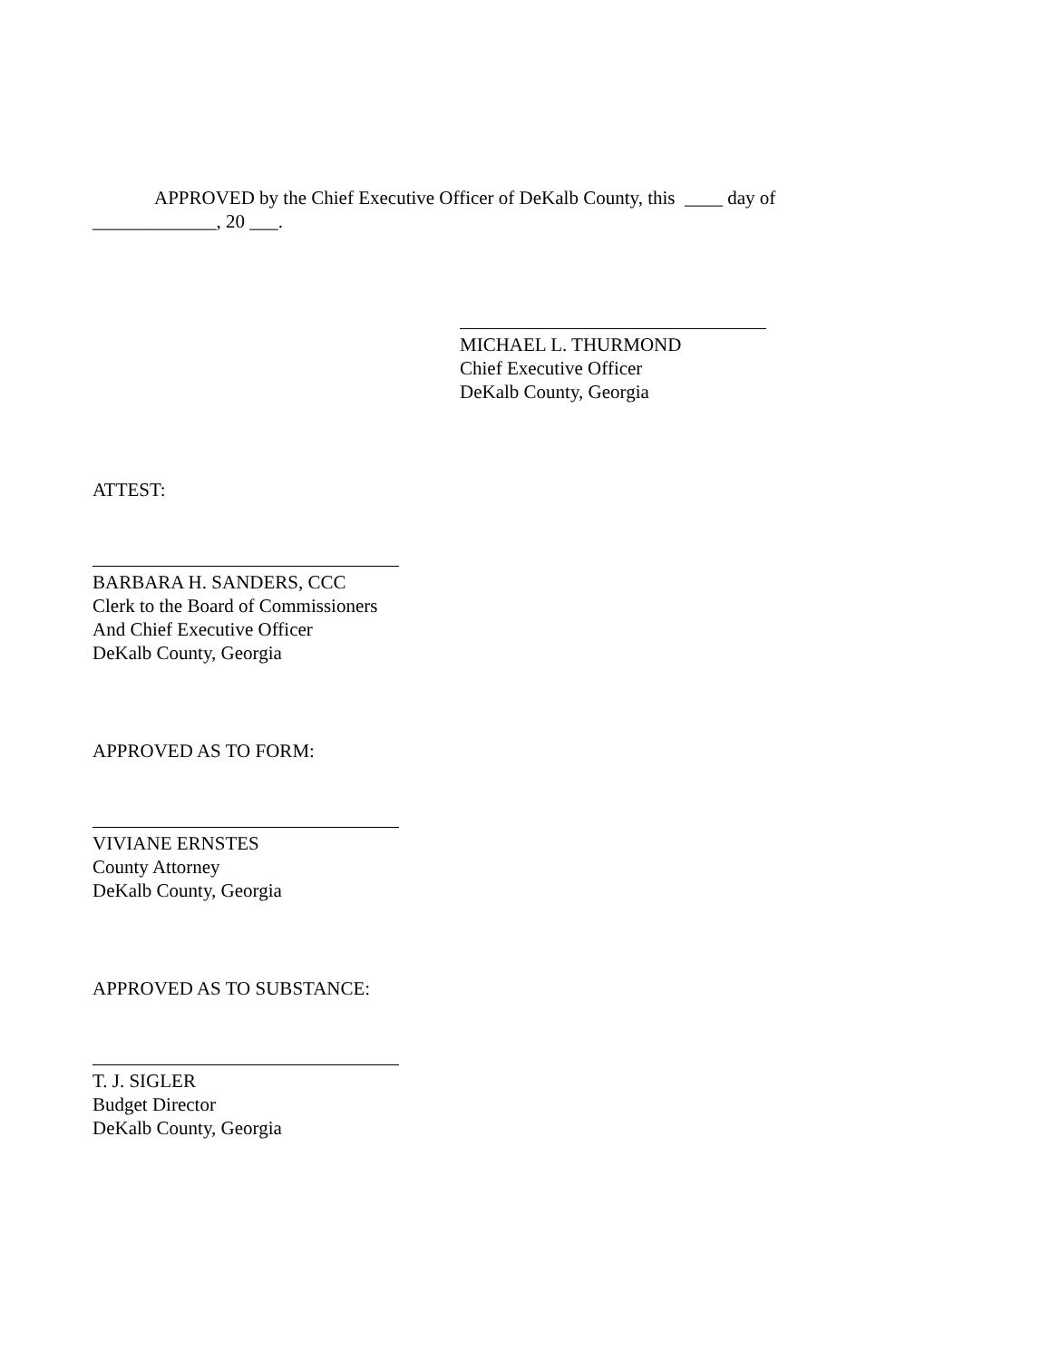APPROVED by the Chief Executive Officer of DeKalb County, this ____ day of _____________, 20 ___.
MICHAEL L. THURMOND
Chief Executive Officer
DeKalb County, Georgia
ATTEST:
BARBARA H. SANDERS, CCC
Clerk to the Board of Commissioners
And Chief Executive Officer
DeKalb County, Georgia
APPROVED AS TO FORM:
VIVIANE ERNSTES
County Attorney
DeKalb County, Georgia
APPROVED AS TO SUBSTANCE:
T. J. SIGLER
Budget Director
DeKalb County, Georgia